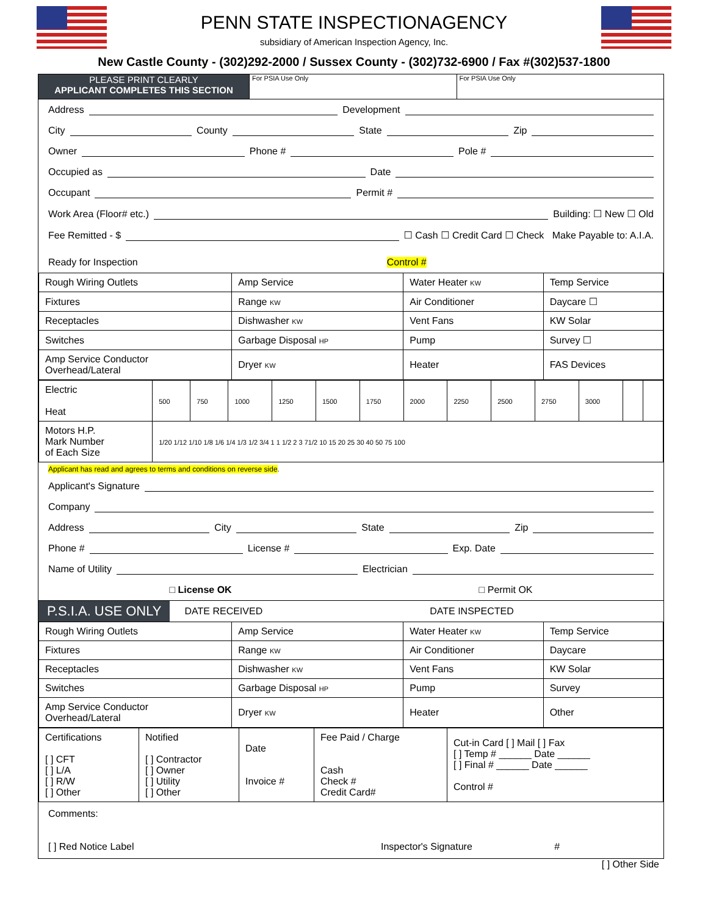PENN STATE INSPECTIONAGENCY
subsidiary of American Inspection Agency, Inc.
New Castle County - (302)292-2000 / Sussex County - (302)732-6900 / Fax #(302)537-1800
PLEASE PRINT CLEARLY
APPLICANT COMPLETES THIS SECTION
For PSIA Use Only For PSIA Use Only
Address
Development
City
County
State
Zip
Owner
Phone #
Pole #
Occupied as
Date
Occupant
Permit #
Work Area (Floor# etc.)
Building: ☐ New ☐ Old
Fee Remitted - $
☐ Cash ☐ Credit Card ☐ Check Make Payable to: A.I.A.
Ready for Inspection Control #
| Rough Wiring Outlets | Amp Service | Water Heater KW | Temp Service |
| Fixtures | Range KW | Air Conditioner | Daycare ☐ |
| Receptacles | Dishwasher KW | Vent Fans | KW Solar |
| Switches | Garbage Disposal HP | Pump | Survey ☐ |
| Amp Service Conductor Overhead/Lateral | Dryer KW | Heater | FAS Devices |
| Electric Heat | 500 | 750 | 1000 | 1250 | 1500 | 1750 | 2000 | 2250 | 2500 | 2750 | 3000 | | |
| Motors H.P. Mark Number of Each Size | 1/20 1/12 1/10 1/8 1/6 1/4 1/3 1/2 3/4 1 1 1/2 2 3 71/2 10 15 20 25 30 40 50 75 100 | | | | | | | | | | | | |
Applicant has read and agrees to terms and conditions on reverse side.
Applicant's Signature
Company
Address
City
State
Zip
Phone #
License #
Exp. Date
Name of Utility
Electrician
□ License OK □ Permit OK
P.S.I.A. USE ONLY DATE RECEIVED DATE INSPECTED
| Rough Wiring Outlets | Amp Service | Water Heater KW | Temp Service |
| Fixtures | Range KW | Air Conditioner | Daycare |
| Receptacles | Dishwasher KW | Vent Fans | KW Solar |
| Switches | Garbage Disposal HP | Pump | Survey |
| Amp Service Conductor Overhead/Lateral | Dryer KW | Heater | Other |
| Certifications [ ] CFT [ ] L/A [ ] R/W [ ] Other | Notified [ ] Contractor [ ] Owner [ ] Utility [ ] Other | Date Invoice # | Fee Paid / Charge Cash Check # Credit Card# | Cut-in Card [ ] Mail [ ] Fax [ ] Temp # ______ Date ______ [ ] Final # ______ Date ______ Control # |
Comments:
[ ] Red Notice Label Inspector's Signature #
[ ] Other Side